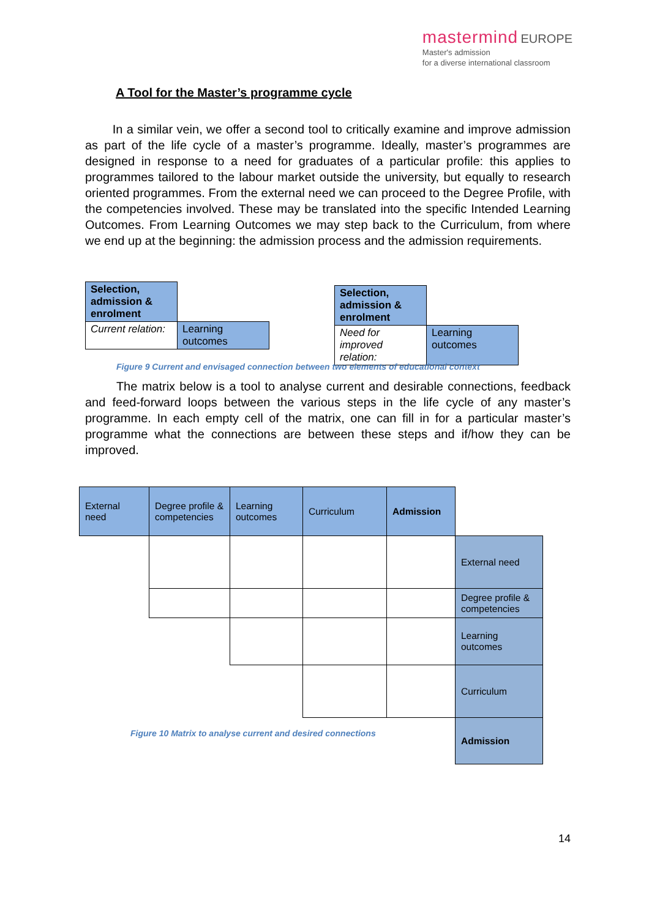mastermind EUROPE
Master's admission
for a diverse international classroom
A Tool for the Master’s programme cycle
In a similar vein, we offer a second tool to critically examine and improve admission as part of the life cycle of a master’s programme. Ideally, master’s programmes are designed in response to a need for graduates of a particular profile: this applies to programmes tailored to the labour market outside the university, but equally to research oriented programmes. From the external need we can proceed to the Degree Profile, with the competencies involved. These may be translated into the specific Intended Learning Outcomes. From Learning Outcomes we may step back to the Curriculum, from where we end up at the beginning: the admission process and the admission requirements.
| Selection, admission & enrolment | |
| Current relation: | Learning outcomes |
| Selection, admission & enrolment | |
| Need for improved relation: | Learning outcomes |
Figure 9 Current and envisaged connection between two elements of educational context
The matrix below is a tool to analyse current and desirable connections, feedback and feed-forward loops between the various steps in the life cycle of any master’s programme. In each empty cell of the matrix, one can fill in for a particular master’s programme what the connections are between these steps and if/how they can be improved.
| External need | Degree profile & competencies | Learning outcomes | Curriculum | Admission | |
| | | | | | External need |
| | | | | | Degree profile & competencies |
| | | | | | Learning outcomes |
| | | | | | Curriculum |
| | | | | | Admission |
Figure 10 Matrix to analyse current and desired connections
14